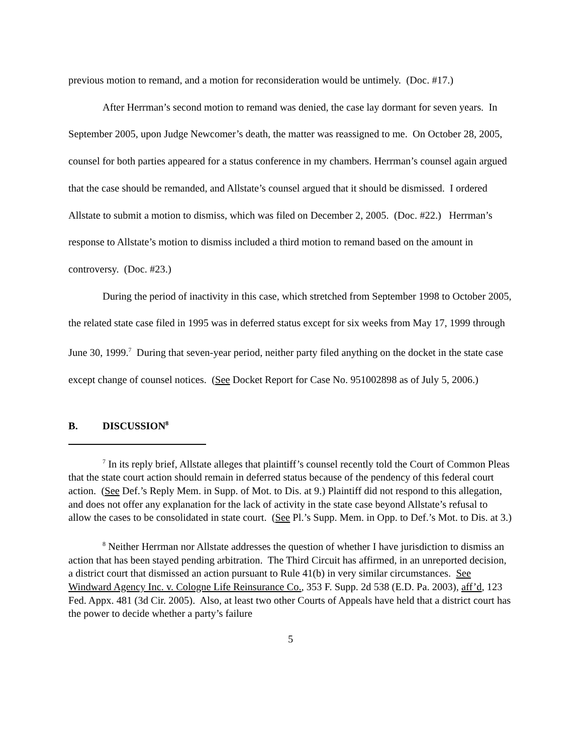previous motion to remand, and a motion for reconsideration would be untimely. (Doc. #17.)
After Herrman’s second motion to remand was denied, the case lay dormant for seven years. In September 2005, upon Judge Newcomer’s death, the matter was reassigned to me. On October 28, 2005, counsel for both parties appeared for a status conference in my chambers. Herrman’s counsel again argued that the case should be remanded, and Allstate’s counsel argued that it should be dismissed. I ordered Allstate to submit a motion to dismiss, which was filed on December 2, 2005. (Doc. #22.) Herrman’s response to Allstate’s motion to dismiss included a third motion to remand based on the amount in controversy. (Doc. #23.)
During the period of inactivity in this case, which stretched from September 1998 to October 2005, the related state case filed in 1995 was in deferred status except for six weeks from May 17, 1999 through June 30, 1999.<sup>7</sup> During that seven-year period, neither party filed anything on the docket in the state case except change of counsel notices. (See Docket Report for Case No. 951002898 as of July 5, 2006.)
B. DISCUSSION<sup>8</sup>
<sup>7</sup> In its reply brief, Allstate alleges that plaintiff’s counsel recently told the Court of Common Pleas that the state court action should remain in deferred status because of the pendency of this federal court action. (See Def.’s Reply Mem. in Supp. of Mot. to Dis. at 9.) Plaintiff did not respond to this allegation, and does not offer any explanation for the lack of activity in the state case beyond Allstate’s refusal to allow the cases to be consolidated in state court. (See Pl.’s Supp. Mem. in Opp. to Def.’s Mot. to Dis. at 3.)
<sup>8</sup> Neither Herrman nor Allstate addresses the question of whether I have jurisdiction to dismiss an action that has been stayed pending arbitration. The Third Circuit has affirmed, in an unreported decision, a district court that dismissed an action pursuant to Rule 41(b) in very similar circumstances. See Windward Agency Inc. v. Cologne Life Reinsurance Co., 353 F. Supp. 2d 538 (E.D. Pa. 2003), aff’d, 123 Fed. Appx. 481 (3d Cir. 2005). Also, at least two other Courts of Appeals have held that a district court has the power to decide whether a party’s failure
5